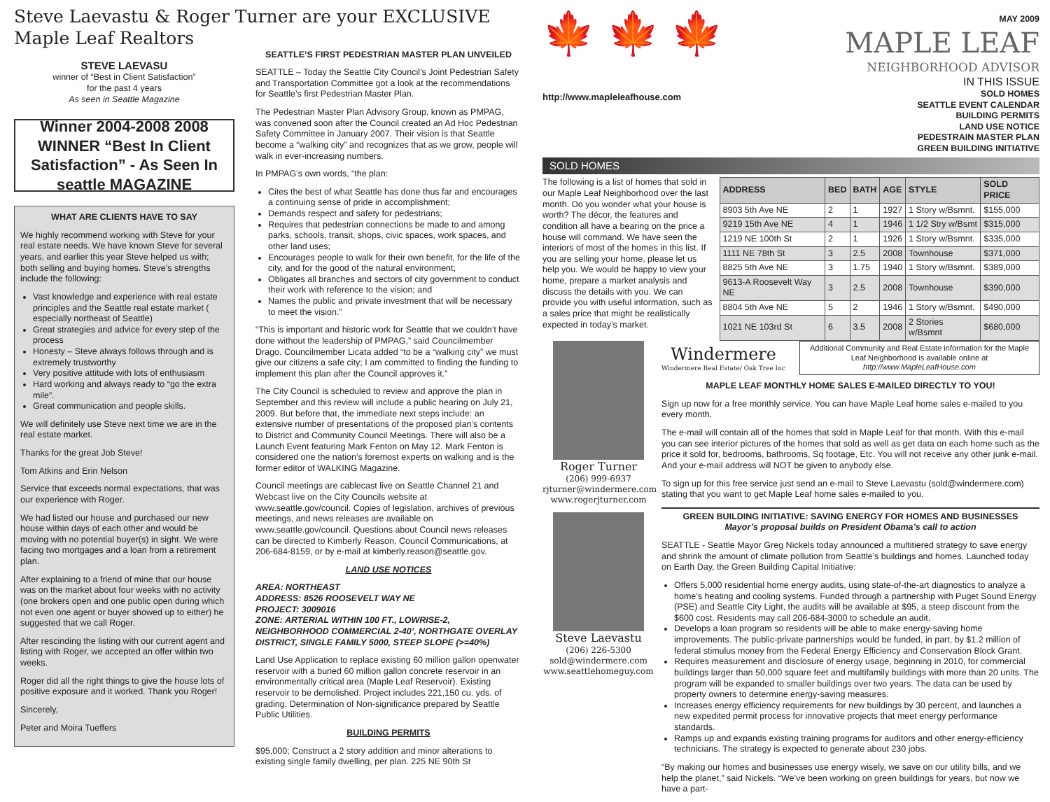Steve Laevastu & Roger Turner are your EXCLUSIVE Maple Leaf Realtors
STEVE LAEVASU
winner of “Best in Client Satisfaction”
for the past 4 years
As seen in Seattle Magazine
Winner 2004-2008 2008 WINNER “Best In Client Satisfaction” - As Seen In seattle MAGAZINE
WHAT ARE CLIENTS HAVE TO SAY
We highly recommend working with Steve for your real estate needs. We have known Steve for several years, and earlier this year Steve helped us with; both selling and buying homes. Steve’s strengths include the following:
Vast knowledge and experience with real estate principles and the Seattle real estate market ( especially northeast of Seattle)
Great strategies and advice for every step of the process
Honesty – Steve always follows through and is extremely trustworthy
Very positive attitude with lots of enthusiasm
Hard working and always ready to “go the extra mile”.
Great communication and people skills.
We will definitely use Steve next time we are in the real estate market.
Thanks for the great Job Steve!
Tom Atkins and Erin Nelson
Service that exceeds normal expectations, that was our experience with Roger.
We had listed our house and purchased our new house within days of each other and would be moving with no potential buyer(s) in sight. We were facing two mortgages and a loan from a retirement plan.
After explaining to a friend of mine that our house was on the market about four weeks with no activity (one brokers open and one public open during which not even one agent or buyer showed up to either) he suggested that we call Roger.
After rescinding the listing with our current agent and listing with Roger, we accepted an offer within two weeks.
Roger did all the right things to give the house lots of positive exposure and it worked. Thank you Roger!
Sincerely,
Peter and Moira Tueffers
SEATTLE’S FIRST PEDESTRIAN MASTER PLAN UNVEILED
SEATTLE – Today the Seattle City Council’s Joint Pedestrian Safety and Transportation Committee got a look at the recommendations for Seattle’s first Pedestrian Master Plan.
The Pedestrian Master Plan Advisory Group, known as PMPAG, was convened soon after the Council created an Ad Hoc Pedestrian Safety Committee in January 2007. Their vision is that Seattle become a “walking city” and recognizes that as we grow, people will walk in ever-increasing numbers.
In PMPAG’s own words, “the plan:
Cites the best of what Seattle has done thus far and encourages a continuing sense of pride in accomplishment;
Demands respect and safety for pedestrians;
Requires that pedestrian connections be made to and among parks, schools, transit, shops, civic spaces, work spaces, and other land uses;
Encourages people to walk for their own benefit, for the life of the city, and for the good of the natural environment;
Obligates all branches and sectors of city government to conduct their work with reference to the vision; and
Names the public and private investment that will be necessary to meet the vision.”
“This is important and historic work for Seattle that we couldn’t have done without the leadership of PMPAG,” said Councilmember Drago. Councilmember Licata added “to be a “walking city” we must give our citizens a safe city; I am committed to finding the funding to implement this plan after the Council approves it.”
The City Council is scheduled to review and approve the plan in September and this review will include a public hearing on July 21, 2009. But before that, the immediate next steps include: an extensive number of presentations of the proposed plan’s contents to District and Community Council Meetings. There will also be a Launch Event featuring Mark Fenton on May 12. Mark Fenton is considered one the nation’s foremost experts on walking and is the former editor of WALKING Magazine.
Council meetings are cablecast live on Seattle Channel 21 and Webcast live on the City Councils website at www.seattle.gov/council. Copies of legislation, archives of previous meetings, and news releases are available on www.seattle.gov/council. Questions about Council news releases can be directed to Kimberly Reason, Council Communications, at 206-684-8159, or by e-mail at kimberly.reason@seattle.gov.
LAND USE NOTICES
AREA: NORTHEAST
ADDRESS: 8526 ROOSEVELT WAY NE
PROJECT: 3009016
ZONE: ARTERIAL WITHIN 100 FT., LOWRISE-2, NEIGHBORHOOD COMMERCIAL 2-40’, NORTHGATE OVERLAY DISTRICT, SINGLE FAMILY 5000, STEEP SLOPE (>=40%)
Land Use Application to replace existing 60 million gallon openwater reservoir with a buried 60 million gallon concrete reservoir in an environmentally critical area (Maple Leaf Reservoir). Existing reservoir to be demolished. Project includes 221,150 cu. yds. of grading. Determination of Non-significance prepared by Seattle Public Utilities.
BUILDING PERMITS
$95,000; Construct a 2 story addition and minor alterations to existing single family dwelling, per plan. 225 NE 90th St
🍁 🍁 🍁
http://www.mapleleafhouse.com
MAY 2009
MAPLE LEAF
NEIGHBORHOOD ADVISOR
IN THIS ISSUE
SOLD HOMES
SEATTLE EVENT CALENDAR
BUILDING PERMITS
LAND USE NOTICE
PEDESTRAIN MASTER PLAN
GREEN BUILDING INITIATIVE
SOLD HOMES
The following is a list of homes that sold in our Maple Leaf Neighborhood over the last month. Do you wonder what your house is worth? The décor, the features and condition all have a bearing on the price a house will command. We have seen the interiors of most of the homes in this list. If you are selling your home, please let us help you. We would be happy to view your home, prepare a market analysis and discuss the details with you. We can provide you with useful information, such as a sales price that might be realistically expected in today’s market.
| ADDRESS | BED | BATH | AGE | STYLE | SOLD PRICE |
| --- | --- | --- | --- | --- | --- |
| 8903 5th Ave NE | 2 | 1 | 1927 | 1 Story w/Bsmnt. | $155,000 |
| 9219 15th Ave NE | 4 | 1 | 1946 | 1 1/2 Stry w/Bsmt | $315,000 |
| 1219 NE 100th St | 2 | 1 | 1926 | 1 Story w/Bsmnt. | $335,000 |
| 1111 NE 78th St | 3 | 2.5 | 2008 | Townhouse | $371,000 |
| 8825 5th Ave NE | 3 | 1.75 | 1940 | 1 Story w/Bsmnt. | $389,000 |
| 9613-A Roosevelt Way NE | 3 | 2.5 | 2008 | Townhouse | $390,000 |
| 8804 5th Ave NE | 5 | 2 | 1946 | 1 Story w/Bsmnt. | $490,000 |
| 1021 NE 103rd St | 6 | 3.5 | 2008 | 2 Stories w/Bsmnt | $680,000 |
Roger Turner
(206) 999-6937
rjturner@windermere.com
www.rogerjturner.com
Steve Laevastu
(206) 226-5300
sold@windermere.com
www.seattlehomeguy.com
Windermere
Windermere Real Estate/ Oak Tree Inc
Additional Community and Real Estate information for the Maple Leaf Neighborhood is available online at
http://www.MapleLeafHouse.com
MAPLE LEAF MONTHLY HOME SALES E-MAILED DIRECTLY TO YOU!
Sign up now for a free monthly service. You can have Maple Leaf home sales e-mailed to you every month.
The e-mail will contain all of the homes that sold in Maple Leaf for that month. With this e-mail you can see interior pictures of the homes that sold as well as get data on each home such as the price it sold for, bedrooms, bathrooms, Sq footage, Etc. You will not receive any other junk e-mail. And your e-mail address will NOT be given to anybody else.
To sign up for this free service just send an e-mail to Steve Laevastu (sold@windermere.com) stating that you want to get Maple Leaf home sales e-mailed to you.
GREEN BUILDING INITIATIVE: SAVING ENERGY FOR HOMES AND BUSINESSES
Mayor’s proposal builds on President Obama’s call to action
SEATTLE - Seattle Mayor Greg Nickels today announced a multitiered strategy to save energy and shrink the amount of climate pollution from Seattle’s buildings and homes. Launched today on Earth Day, the Green Building Capital Initiative:
Offers 5,000 residential home energy audits, using state-of-the-art diagnostics to analyze a home’s heating and cooling systems. Funded through a partnership with Puget Sound Energy (PSE) and Seattle City Light, the audits will be available at $95, a steep discount from the $600 cost. Residents may call 206-684-3000 to schedule an audit.
Develops a loan program so residents will be able to make energy-saving home improvements. The public-private partnerships would be funded, in part, by $1.2 million of federal stimulus money from the Federal Energy Efficiency and Conservation Block Grant.
Requires measurement and disclosure of energy usage, beginning in 2010, for commercial buildings larger than 50,000 square feet and multifamily buildings with more than 20 units. The program will be expanded to smaller buildings over two years. The data can be used by property owners to determine energy-saving measures.
Increases energy efficiency requirements for new buildings by 30 percent, and launches a new expedited permit process for innovative projects that meet energy performance standards.
Ramps up and expands existing training programs for auditors and other energy-efficiency technicians. The strategy is expected to generate about 230 jobs.
“By making our homes and businesses use energy wisely, we save on our utility bills, and we help the planet,” said Nickels. “We’ve been working on green buildings for years, but now we have a part-